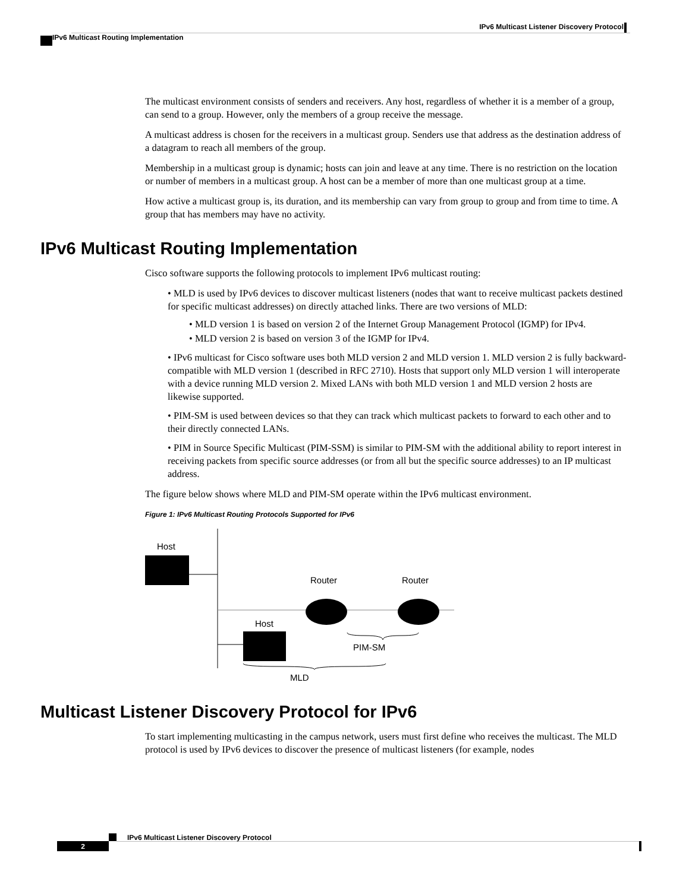IPv6 Multicast Listener Discovery Protocol
IPv6 Multicast Routing Implementation
The multicast environment consists of senders and receivers. Any host, regardless of whether it is a member of a group, can send to a group. However, only the members of a group receive the message.
A multicast address is chosen for the receivers in a multicast group. Senders use that address as the destination address of a datagram to reach all members of the group.
Membership in a multicast group is dynamic; hosts can join and leave at any time. There is no restriction on the location or number of members in a multicast group. A host can be a member of more than one multicast group at a time.
How active a multicast group is, its duration, and its membership can vary from group to group and from time to time. A group that has members may have no activity.
IPv6 Multicast Routing Implementation
Cisco software supports the following protocols to implement IPv6 multicast routing:
• MLD is used by IPv6 devices to discover multicast listeners (nodes that want to receive multicast packets destined for specific multicast addresses) on directly attached links. There are two versions of MLD:
• MLD version 1 is based on version 2 of the Internet Group Management Protocol (IGMP) for IPv4.
• MLD version 2 is based on version 3 of the IGMP for IPv4.
• IPv6 multicast for Cisco software uses both MLD version 2 and MLD version 1. MLD version 2 is fully backward-compatible with MLD version 1 (described in RFC 2710). Hosts that support only MLD version 1 will interoperate with a device running MLD version 2. Mixed LANs with both MLD version 1 and MLD version 2 hosts are likewise supported.
• PIM-SM is used between devices so that they can track which multicast packets to forward to each other and to their directly connected LANs.
• PIM in Source Specific Multicast (PIM-SSM) is similar to PIM-SM with the additional ability to report interest in receiving packets from specific source addresses (or from all but the specific source addresses) to an IP multicast address.
The figure below shows where MLD and PIM-SM operate within the IPv6 multicast environment.
Figure 1: IPv6 Multicast Routing Protocols Supported for IPv6
Host
Router
Router
Host
PIM-SM
MLD
Multicast Listener Discovery Protocol for IPv6
To start implementing multicasting in the campus network, users must first define who receives the multicast. The MLD protocol is used by IPv6 devices to discover the presence of multicast listeners (for example, nodes
IPv6 Multicast Listener Discovery Protocol
2